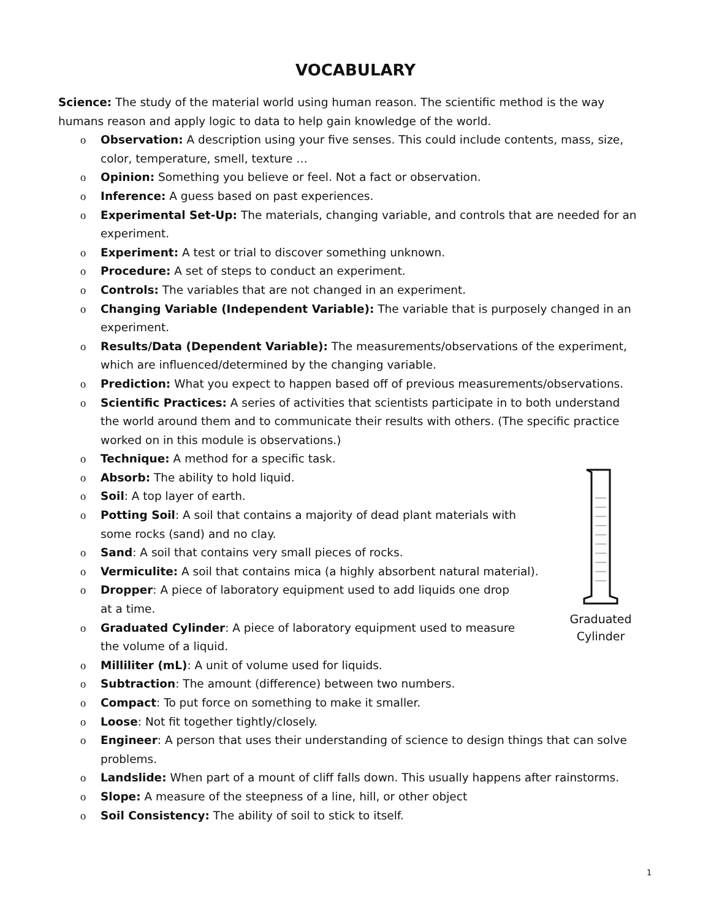VOCABULARY
Science: The study of the material world using human reason. The scientific method is the way humans reason and apply logic to data to help gain knowledge of the world.
o Observation: A description using your five senses. This could include contents, mass, size, color, temperature, smell, texture …
o Opinion: Something you believe or feel. Not a fact or observation.
o Inference: A guess based on past experiences.
o Experimental Set-Up: The materials, changing variable, and controls that are needed for an experiment.
o Experiment: A test or trial to discover something unknown.
o Procedure: A set of steps to conduct an experiment.
o Controls: The variables that are not changed in an experiment.
o Changing Variable (Independent Variable): The variable that is purposely changed in an experiment.
o Results/Data (Dependent Variable): The measurements/observations of the experiment, which are influenced/determined by the changing variable.
o Prediction: What you expect to happen based off of previous measurements/observations.
o Scientific Practices: A series of activities that scientists participate in to both understand the world around them and to communicate their results with others. (The specific practice worked on in this module is observations.)
o Technique: A method for a specific task.
o Absorb: The ability to hold liquid.
o Soil: A top layer of earth.
o Potting Soil: A soil that contains a majority of dead plant materials with some rocks (sand) and no clay.
o Sand: A soil that contains very small pieces of rocks.
o Vermiculite: A soil that contains mica (a highly absorbent natural material).
o Dropper: A piece of laboratory equipment used to add liquids one drop at a time.
o Graduated Cylinder: A piece of laboratory equipment used to measure the volume of a liquid.
o Milliliter (mL): A unit of volume used for liquids.
o Subtraction: The amount (difference) between two numbers.
o Compact: To put force on something to make it smaller.
o Loose: Not fit together tightly/closely.
o Engineer: A person that uses their understanding of science to design things that can solve problems.
o Landslide: When part of a mount of cliff falls down. This usually happens after rainstorms.
o Slope: A measure of the steepness of a line, hill, or other object
o Soil Consistency: The ability of soil to stick to itself.
Graduated Cylinder
1